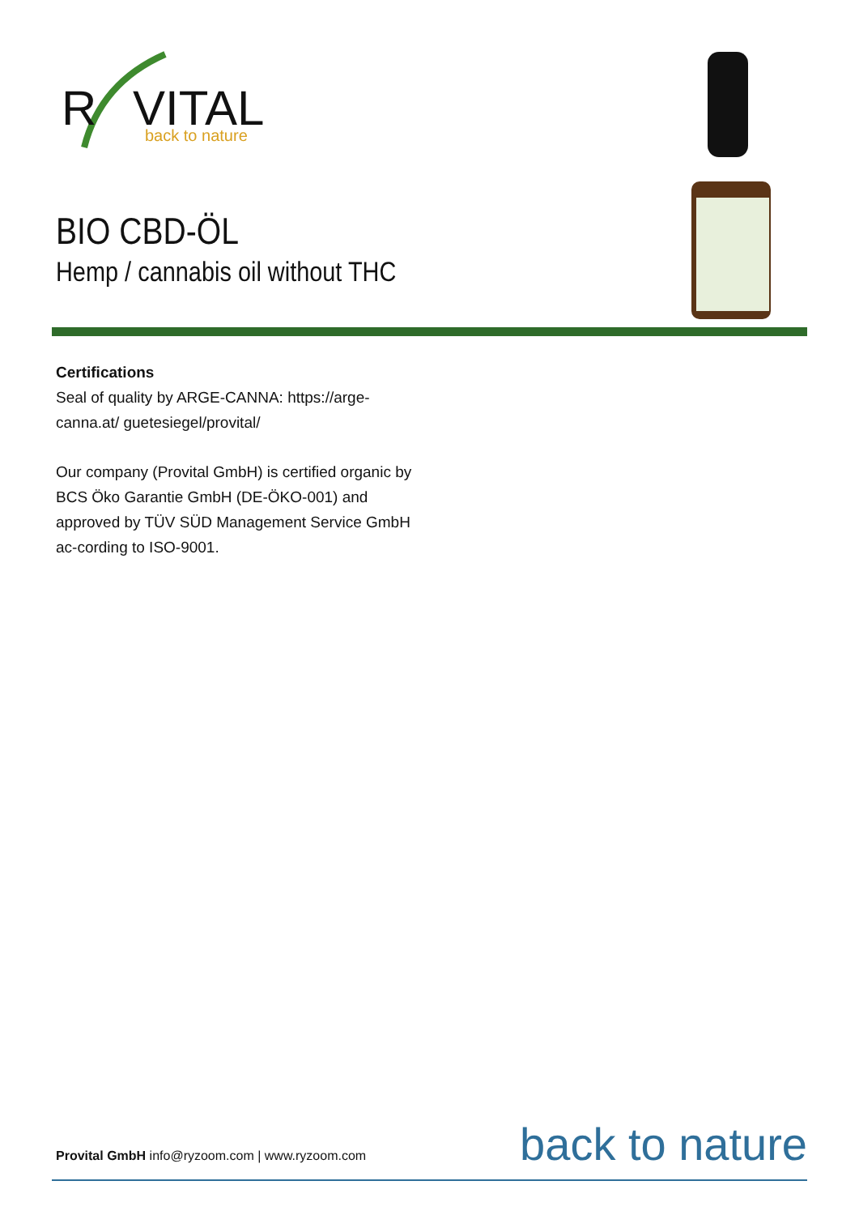R
VITAL
back to nature
BIO CBD-ÖL
Hemp / cannabis oil without THC
Certifications
Seal of quality by ARGE-CANNA: https://arge-canna.at/ guetesiegel/provital/
Our company (Provital GmbH) is certified organic by BCS Öko Garantie GmbH (DE-ÖKO-001) and
approved by TÜV SÜD Management Service GmbH ac-cording to ISO-9001.
Provital GmbH info@ryzoom.com | www.ryzoom.com
back to nature